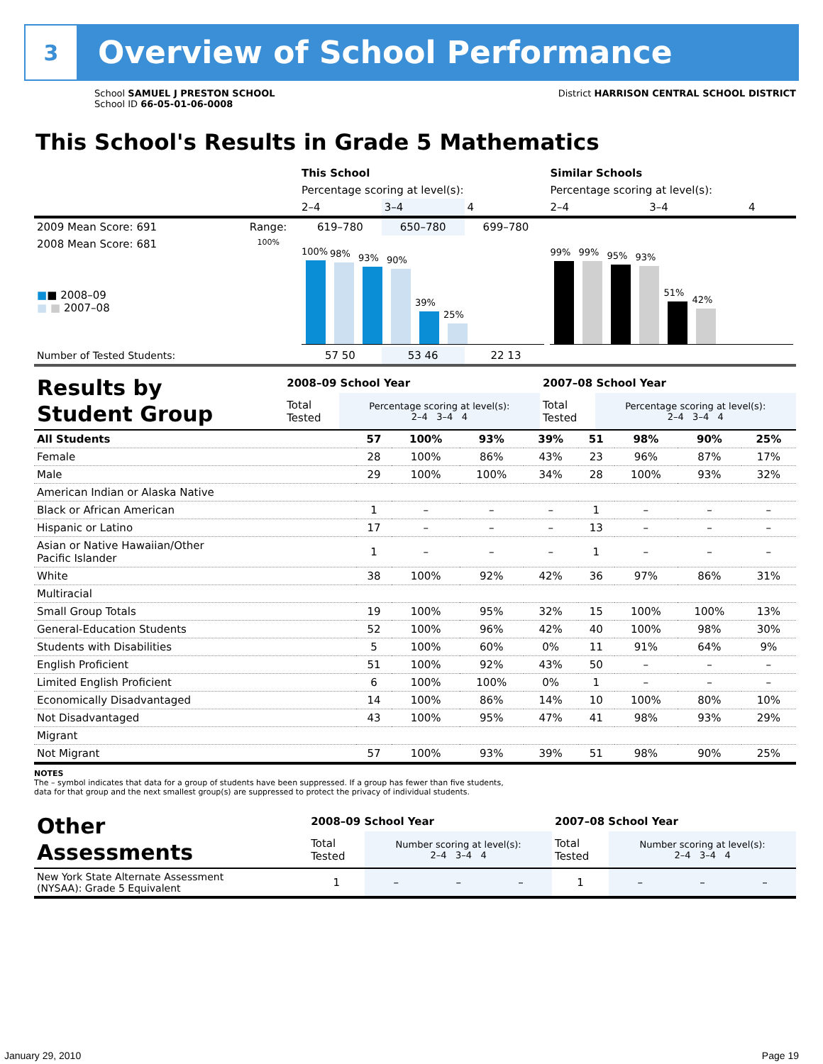3
Overview of School Performance
School SAMUEL J PRESTON SCHOOL
School ID 66-05-01-06-0008
District HARRISON CENTRAL SCHOOL DISTRICT
This School's Results in Grade 5 Mathematics
| | | This School | | | Similar Schools | | |
| | | Percentage scoring at level(s): | | | Percentage scoring at level(s): | | |
| | | 2–4 | 3–4 | 4 | 2–4 | 3–4 | 4 |
| 2009 Mean Score: 691 | Range: | 619–780 | 650–780 | 699–780 | | | |
| 2008 Mean Score: 681 ■ ■ 2008–09 ■ ■ 2007–08 | 100% | 100% 98% 93% 90% 39% 25% | | | 99% 99% 95% 93% 51% 42% | | |
| Number of Tested Students: | | 57 50 | 53 46 | 22 13 | | | |
| Results by Student Group | 2008–09 School Year | | 2007–08 School Year | |
| | Total Tested | Percentage scoring at level(s): 2–4 3–4 4 | Total Tested | Percentage scoring at level(s): 2–4 3–4 4 |
| All Students | 57 | 100% | 93% | 39% | 51 | 98% | 90% | 25% |
| Female | 28 | 100% | 86% | 43% | 23 | 96% | 87% | 17% |
| Male | 29 | 100% | 100% | 34% | 28 | 100% | 93% | 32% |
| American Indian or Alaska Native | | | | | | | | |
| Black or African American | 1 | – | – | – | 1 | – | – | – |
| Hispanic or Latino | 17 | – | – | – | 13 | – | – | – |
| Asian or Native Hawaiian/Other Pacific Islander | 1 | – | – | – | 1 | – | – | – |
| White | 38 | 100% | 92% | 42% | 36 | 97% | 86% | 31% |
| Multiracial | | | | | | | | |
| Small Group Totals | 19 | 100% | 95% | 32% | 15 | 100% | 100% | 13% |
| General-Education Students | 52 | 100% | 96% | 42% | 40 | 100% | 98% | 30% |
| Students with Disabilities | 5 | 100% | 60% | 0% | 11 | 91% | 64% | 9% |
| English Proficient | 51 | 100% | 92% | 43% | 50 | – | – | – |
| Limited English Proficient | 6 | 100% | 100% | 0% | 1 | – | – | – |
| Economically Disadvantaged | 14 | 100% | 86% | 14% | 10 | 100% | 80% | 10% |
| Not Disadvantaged | 43 | 100% | 95% | 47% | 41 | 98% | 93% | 29% |
| Migrant | | | | | | | | |
| Not Migrant | 57 | 100% | 93% | 39% | 51 | 98% | 90% | 25% |
NOTES
The – symbol indicates that data for a group of students have been suppressed. If a group has fewer than five students,
data for that group and the next smallest group(s) are suppressed to protect the privacy of individual students.
| Other Assessments | 2008–09 School Year | | | | 2007–08 School Year | | | |
| | Total Tested | Number scoring at level(s): 2–4 3–4 4 | | | Total Tested | Number scoring at level(s): 2–4 3–4 4 | | |
| New York State Alternate Assessment (NYSAA): Grade 5 Equivalent | 1 | – | – | – | 1 | – | – | – |
January 29, 2010 Page 19